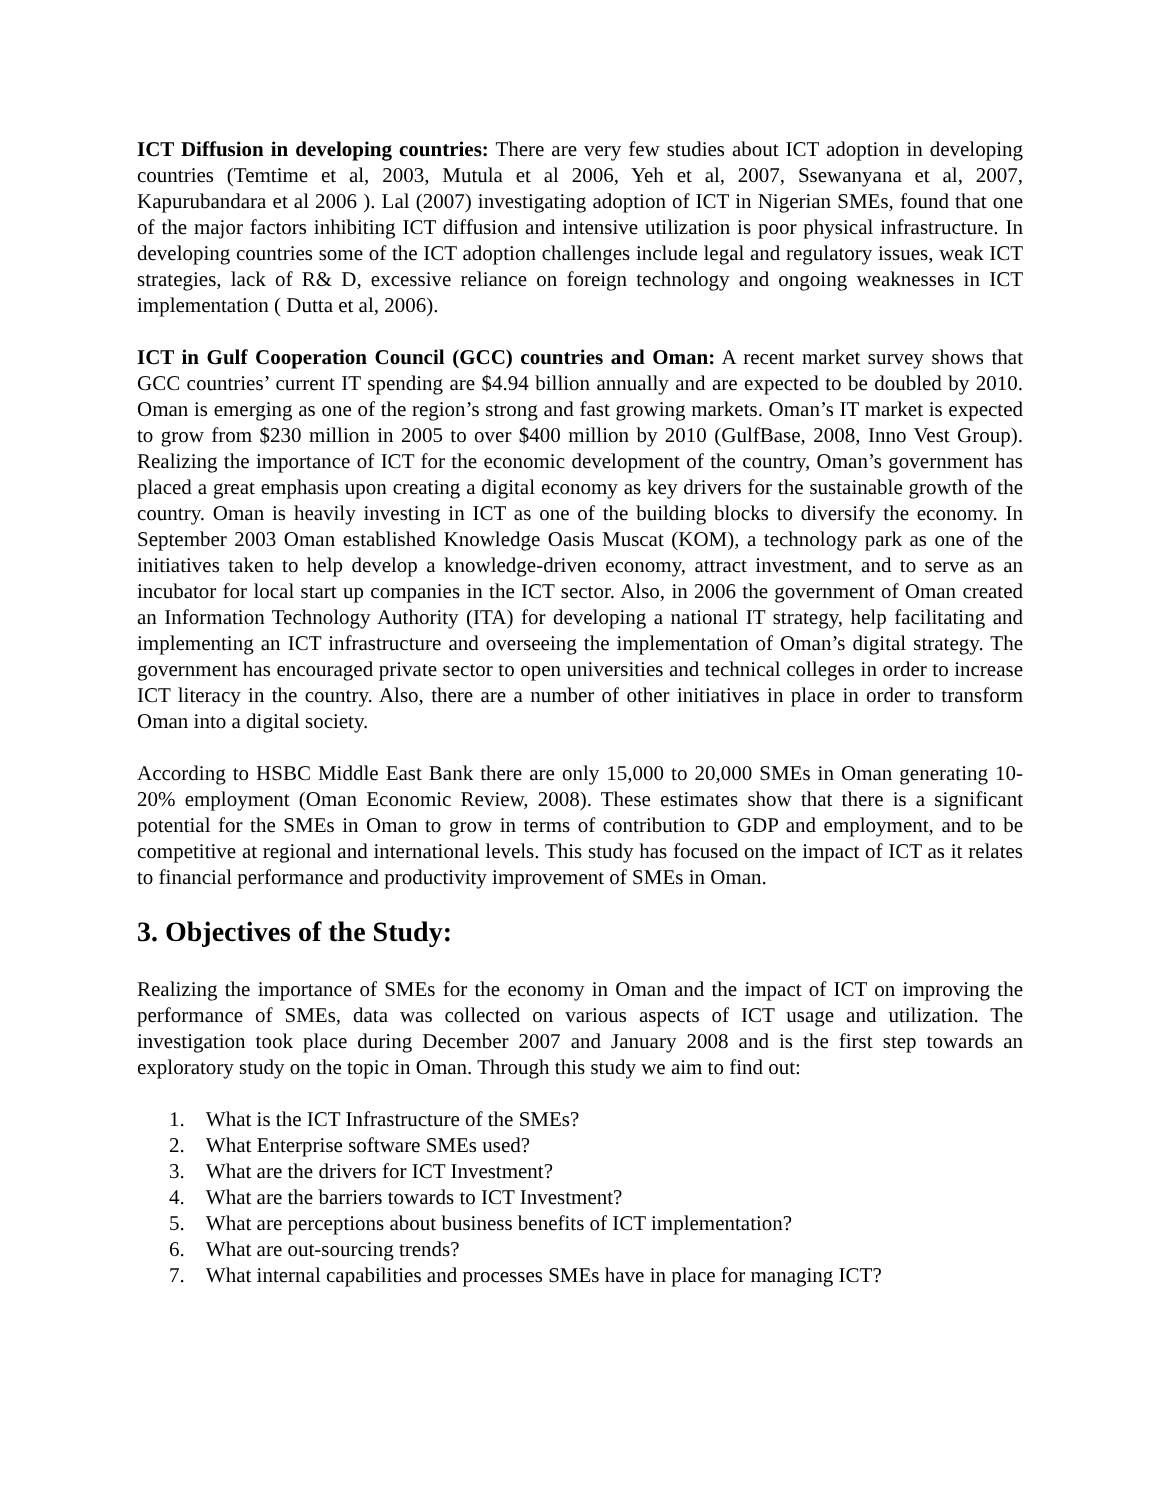ICT Diffusion in developing countries: There are very few studies about ICT adoption in developing countries (Temtime et al, 2003, Mutula et al 2006, Yeh et al, 2007, Ssewanyana et al, 2007, Kapurubandara et al 2006 ). Lal (2007) investigating adoption of ICT in Nigerian SMEs, found that one of the major factors inhibiting ICT diffusion and intensive utilization is poor physical infrastructure. In developing countries some of the ICT adoption challenges include legal and regulatory issues, weak ICT strategies, lack of R& D, excessive reliance on foreign technology and ongoing weaknesses in ICT implementation ( Dutta et al, 2006).
ICT in Gulf Cooperation Council (GCC) countries and Oman: A recent market survey shows that GCC countries’ current IT spending are $4.94 billion annually and are expected to be doubled by 2010. Oman is emerging as one of the region’s strong and fast growing markets. Oman’s IT market is expected to grow from $230 million in 2005 to over $400 million by 2010 (GulfBase, 2008, Inno Vest Group). Realizing the importance of ICT for the economic development of the country, Oman’s government has placed a great emphasis upon creating a digital economy as key drivers for the sustainable growth of the country. Oman is heavily investing in ICT as one of the building blocks to diversify the economy. In September 2003 Oman established Knowledge Oasis Muscat (KOM), a technology park as one of the initiatives taken to help develop a knowledge-driven economy, attract investment, and to serve as an incubator for local start up companies in the ICT sector. Also, in 2006 the government of Oman created an Information Technology Authority (ITA) for developing a national IT strategy, help facilitating and implementing an ICT infrastructure and overseeing the implementation of Oman’s digital strategy. The government has encouraged private sector to open universities and technical colleges in order to increase ICT literacy in the country. Also, there are a number of other initiatives in place in order to transform Oman into a digital society.
According to HSBC Middle East Bank there are only 15,000 to 20,000 SMEs in Oman generating 10-20% employment (Oman Economic Review, 2008). These estimates show that there is a significant potential for the SMEs in Oman to grow in terms of contribution to GDP and employment, and to be competitive at regional and international levels. This study has focused on the impact of ICT as it relates to financial performance and productivity improvement of SMEs in Oman.
3. Objectives of the Study:
Realizing the importance of SMEs for the economy in Oman and the impact of ICT on improving the performance of SMEs, data was collected on various aspects of ICT usage and utilization. The investigation took place during December 2007 and January 2008 and is the first step towards an exploratory study on the topic in Oman. Through this study we aim to find out:
1. What is the ICT Infrastructure of the SMEs?
2. What Enterprise software SMEs used?
3. What are the drivers for ICT Investment?
4. What are the barriers towards to ICT Investment?
5. What are perceptions about business benefits of ICT implementation?
6. What are out-sourcing trends?
7. What internal capabilities and processes SMEs have in place for managing ICT?